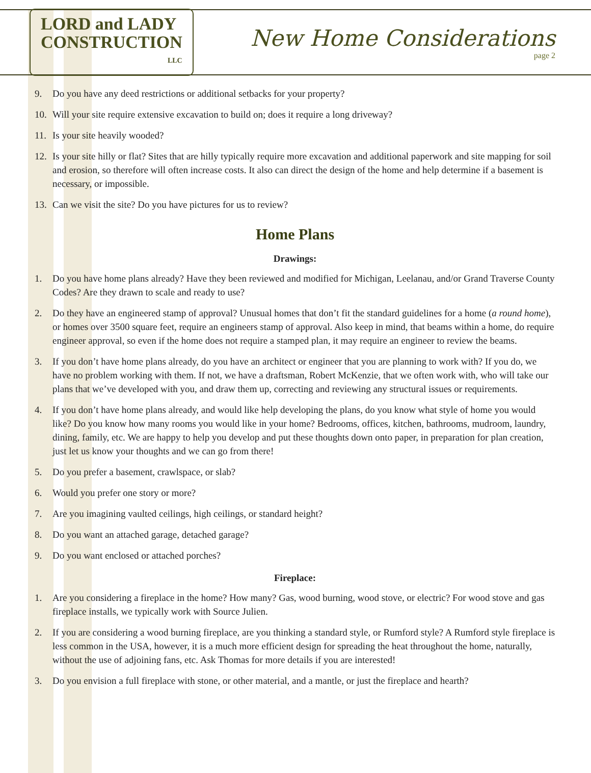LORD and LADY
CONSTRUCTION
LLC
New Home Considerations
page 2
9. Do you have any deed restrictions or additional setbacks for your property?
10. Will your site require extensive excavation to build on; does it require a long driveway?
11. Is your site heavily wooded?
12. Is your site hilly or flat? Sites that are hilly typically require more excavation and additional paperwork and site mapping for soil and erosion, so therefore will often increase costs. It also can direct the design of the home and help determine if a basement is necessary, or impossible.
13. Can we visit the site? Do you have pictures for us to review?
Home Plans
Drawings:
1. Do you have home plans already? Have they been reviewed and modified for Michigan, Leelanau, and/or Grand Traverse County Codes? Are they drawn to scale and ready to use?
2. Do they have an engineered stamp of approval? Unusual homes that don’t fit the standard guidelines for a home (a round home), or homes over 3500 square feet, require an engineers stamp of approval. Also keep in mind, that beams within a home, do require engineer approval, so even if the home does not require a stamped plan, it may require an engineer to review the beams.
3. If you don’t have home plans already, do you have an architect or engineer that you are planning to work with? If you do, we have no problem working with them. If not, we have a draftsman, Robert McKenzie, that we often work with, who will take our plans that we’ve developed with you, and draw them up, correcting and reviewing any structural issues or requirements.
4. If you don’t have home plans already, and would like help developing the plans, do you know what style of home you would like? Do you know how many rooms you would like in your home? Bedrooms, offices, kitchen, bathrooms, mudroom, laundry, dining, family, etc. We are happy to help you develop and put these thoughts down onto paper, in preparation for plan creation, just let us know your thoughts and we can go from there!
5. Do you prefer a basement, crawlspace, or slab?
6. Would you prefer one story or more?
7. Are you imagining vaulted ceilings, high ceilings, or standard height?
8. Do you want an attached garage, detached garage?
9. Do you want enclosed or attached porches?
Fireplace:
1. Are you considering a fireplace in the home? How many? Gas, wood burning, wood stove, or electric? For wood stove and gas fireplace installs, we typically work with Source Julien.
2. If you are considering a wood burning fireplace, are you thinking a standard style, or Rumford style? A Rumford style fireplace is less common in the USA, however, it is a much more efficient design for spreading the heat throughout the home, naturally, without the use of adjoining fans, etc. Ask Thomas for more details if you are interested!
3. Do you envision a full fireplace with stone, or other material, and a mantle, or just the fireplace and hearth?